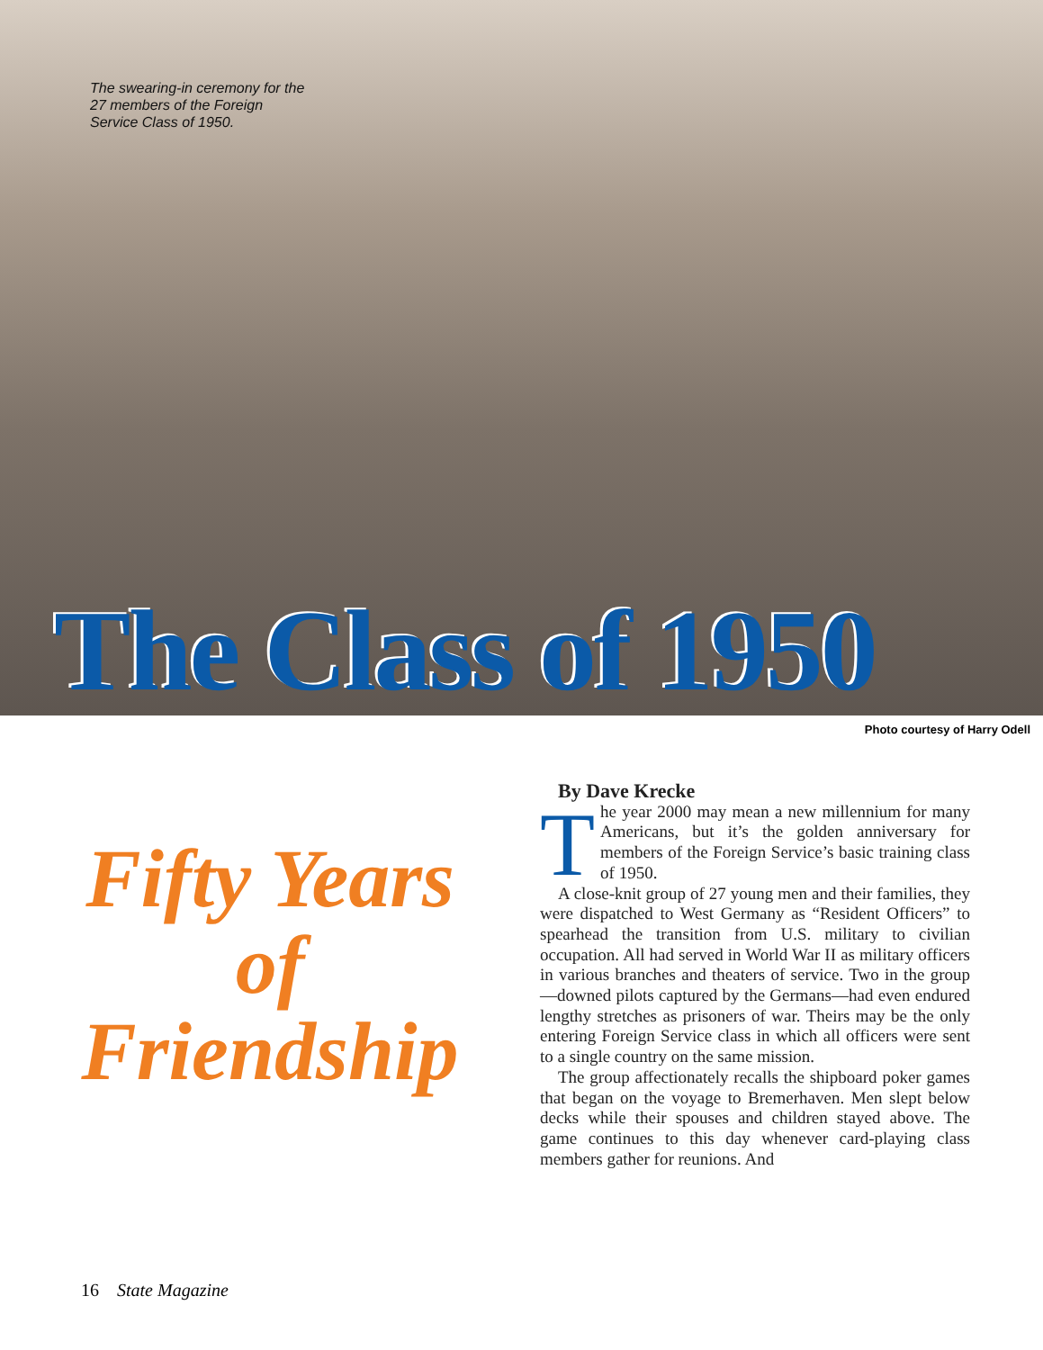The swearing-in ceremony for the 27 members of the Foreign Service Class of 1950.
The Class of 1950
Photo courtesy of Harry Odell
Fifty Years
of
Friendship
By Dave Krecke
The year 2000 may mean a new millennium for many Americans, but it’s the golden anniversary for members of the Foreign Service’s basic training class of 1950.
A close-knit group of 27 young men and their families, they were dispatched to West Germany as “Resident Officers” to spearhead the transition from U.S. military to civilian occupation. All had served in World War II as military officers in various branches and theaters of service. Two in the group—downed pilots captured by the Germans—had even endured lengthy stretches as prisoners of war. Theirs may be the only entering Foreign Service class in which all officers were sent to a single country on the same mission.
The group affectionately recalls the shipboard poker games that began on the voyage to Bremerhaven. Men slept below decks while their spouses and children stayed above. The game continues to this day whenever card-playing class members gather for reunions. And
16 State Magazine